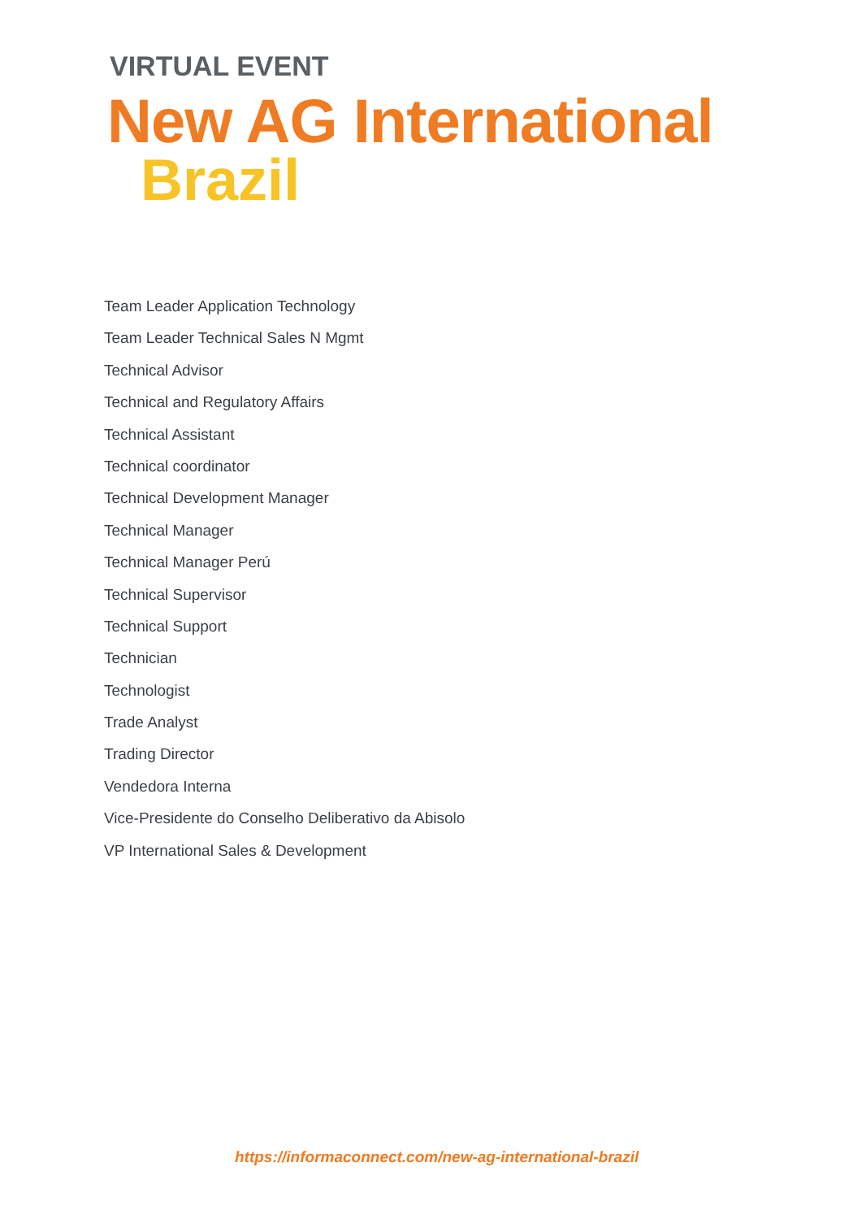VIRTUAL EVENT
New AG International
Brazil
Team Leader Application Technology
Team Leader Technical Sales N Mgmt
Technical Advisor
Technical and Regulatory Affairs
Technical Assistant
Technical coordinator
Technical Development Manager
Technical Manager
Technical Manager Perú
Technical Supervisor
Technical Support
Technician
Technologist
Trade Analyst
Trading Director
Vendedora Interna
Vice-Presidente do Conselho Deliberativo da Abisolo
VP International Sales & Development
https://informaconnect.com/new-ag-international-brazil